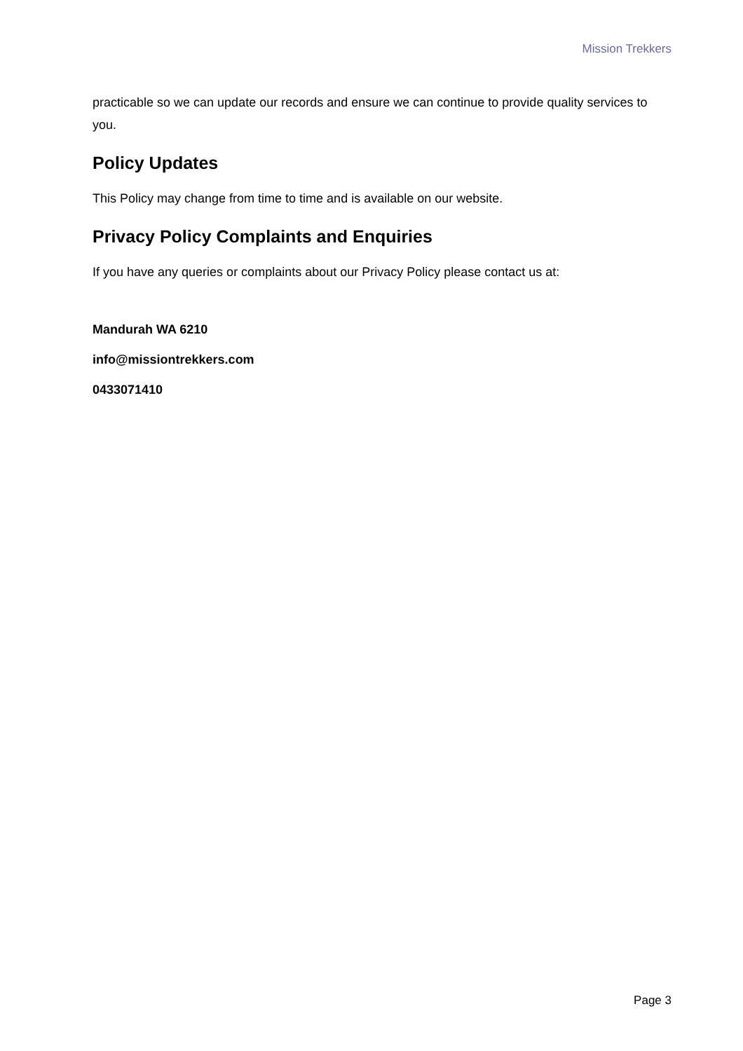Mission Trekkers
practicable so we can update our records and ensure we can continue to provide quality services to you.
Policy Updates
This Policy may change from time to time and is available on our website.
Privacy Policy Complaints and Enquiries
If you have any queries or complaints about our Privacy Policy please contact us at:
Mandurah WA 6210
info@missiontrekkers.com
0433071410
Page 3